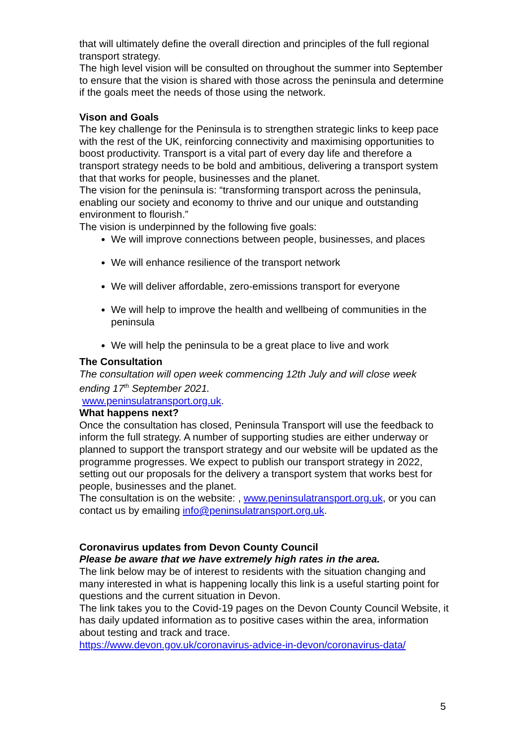that will ultimately define the overall direction and principles of the full regional transport strategy.
The high level vision will be consulted on throughout the summer into September to ensure that the vision is shared with those across the peninsula and determine if the goals meet the needs of those using the network.
Vison and Goals
The key challenge for the Peninsula is to strengthen strategic links to keep pace with the rest of the UK, reinforcing connectivity and maximising opportunities to boost productivity. Transport is a vital part of every day life and therefore a transport strategy needs to be bold and ambitious, delivering a transport system that that works for people, businesses and the planet.
The vision for the peninsula is: “transforming transport across the peninsula, enabling our society and economy to thrive and our unique and outstanding environment to flourish.”
The vision is underpinned by the following five goals:
We will improve connections between people, businesses, and places
We will enhance resilience of the transport network
We will deliver affordable, zero-emissions transport for everyone
We will help to improve the health and wellbeing of communities in the peninsula
We will help the peninsula to be a great place to live and work
The Consultation
The consultation will open week commencing 12th July and will close week ending 17<sup>th</sup> September 2021.
www.peninsulatransport.org.uk.
What happens next?
Once the consultation has closed, Peninsula Transport will use the feedback to inform the full strategy. A number of supporting studies are either underway or planned to support the transport strategy and our website will be updated as the programme progresses. We expect to publish our transport strategy in 2022, setting out our proposals for the delivery a transport system that works best for people, businesses and the planet.
The consultation is on the website: , www.peninsulatransport.org.uk, or you can contact us by emailing info@peninsulatransport.org.uk.
Coronavirus updates from Devon County Council
Please be aware that we have extremely high rates in the area.
The link below may be of interest to residents with the situation changing and many interested in what is happening locally this link is a useful starting point for questions and the current situation in Devon.
The link takes you to the Covid-19 pages on the Devon County Council Website, it has daily updated information as to positive cases within the area, information about testing and track and trace.
https://www.devon.gov.uk/coronavirus-advice-in-devon/coronavirus-data/
5